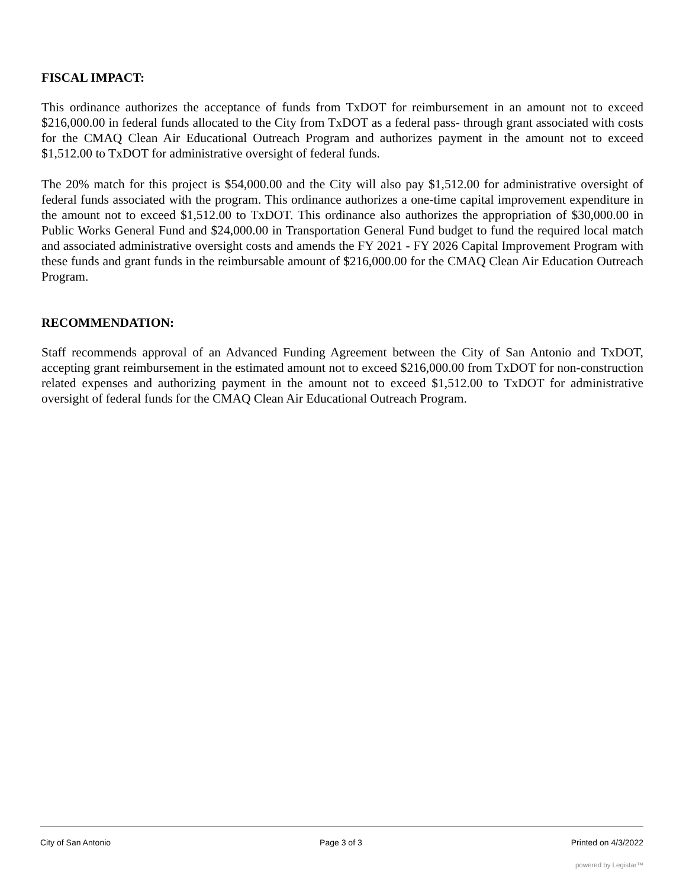FISCAL IMPACT:
This ordinance authorizes the acceptance of funds from TxDOT for reimbursement in an amount not to exceed $216,000.00 in federal funds allocated to the City from TxDOT as a federal pass- through grant associated with costs for the CMAQ Clean Air Educational Outreach Program and authorizes payment in the amount not to exceed $1,512.00 to TxDOT for administrative oversight of federal funds.
The 20% match for this project is $54,000.00 and the City will also pay $1,512.00 for administrative oversight of federal funds associated with the program. This ordinance authorizes a one-time capital improvement expenditure in the amount not to exceed $1,512.00 to TxDOT. This ordinance also authorizes the appropriation of $30,000.00 in Public Works General Fund and $24,000.00 in Transportation General Fund budget to fund the required local match and associated administrative oversight costs and amends the FY 2021 - FY 2026 Capital Improvement Program with these funds and grant funds in the reimbursable amount of $216,000.00 for the CMAQ Clean Air Education Outreach Program.
RECOMMENDATION:
Staff recommends approval of an Advanced Funding Agreement between the City of San Antonio and TxDOT, accepting grant reimbursement in the estimated amount not to exceed $216,000.00 from TxDOT for non-construction related expenses and authorizing payment in the amount not to exceed $1,512.00 to TxDOT for administrative oversight of federal funds for the CMAQ Clean Air Educational Outreach Program.
City of San Antonio Page 3 of 3 Printed on 4/3/2022
powered by Legistar™